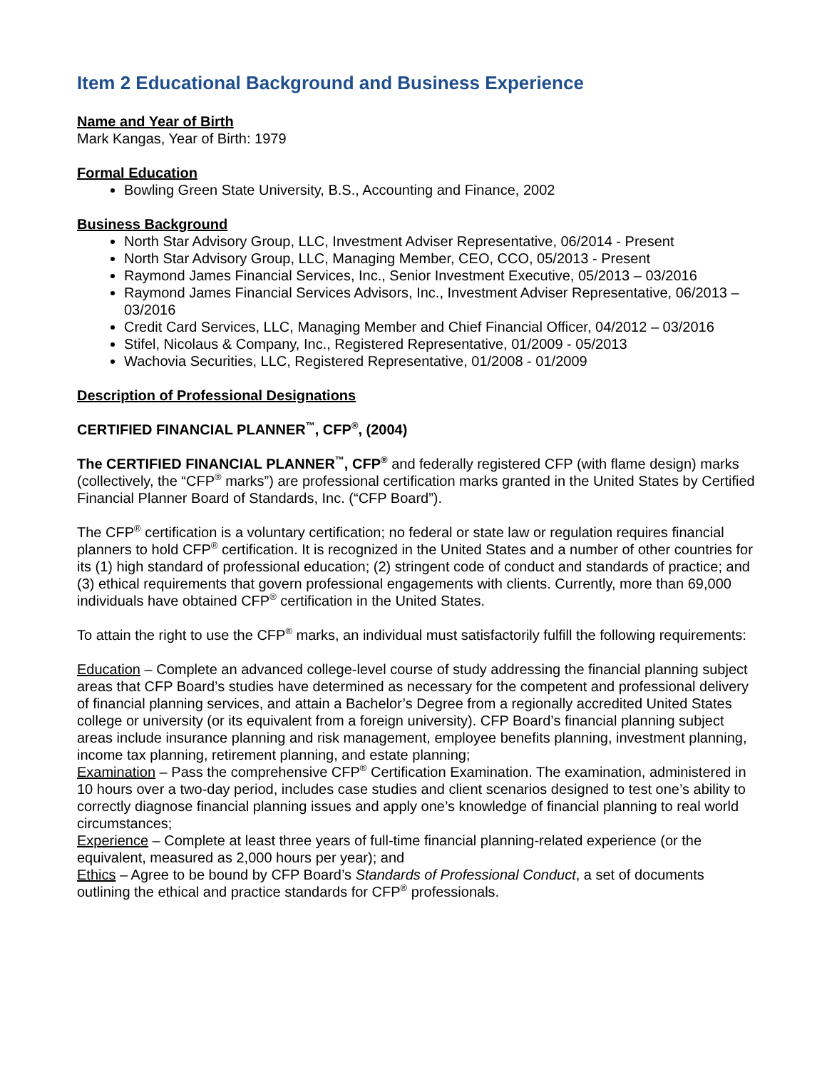Item 2 Educational Background and Business Experience
Name and Year of Birth
Mark Kangas, Year of Birth: 1979
Formal Education
Bowling Green State University, B.S., Accounting and Finance, 2002
Business Background
North Star Advisory Group, LLC, Investment Adviser Representative, 06/2014 - Present
North Star Advisory Group, LLC, Managing Member, CEO, CCO, 05/2013 - Present
Raymond James Financial Services, Inc., Senior Investment Executive, 05/2013 – 03/2016
Raymond James Financial Services Advisors, Inc., Investment Adviser Representative, 06/2013 – 03/2016
Credit Card Services, LLC, Managing Member and Chief Financial Officer, 04/2012 – 03/2016
Stifel, Nicolaus & Company, Inc., Registered Representative, 01/2009 - 05/2013
Wachovia Securities, LLC, Registered Representative, 01/2008 - 01/2009
Description of Professional Designations
CERTIFIED FINANCIAL PLANNER<sup>™</sup>, CFP<sup>®</sup>, (2004)
The CERTIFIED FINANCIAL PLANNER<sup>™</sup>, CFP<sup>®</sup> and federally registered CFP (with flame design) marks (collectively, the “CFP<sup>®</sup> marks”) are professional certification marks granted in the United States by Certified Financial Planner Board of Standards, Inc. (“CFP Board”).
The CFP<sup>®</sup> certification is a voluntary certification; no federal or state law or regulation requires financial planners to hold CFP<sup>®</sup> certification. It is recognized in the United States and a number of other countries for its (1) high standard of professional education; (2) stringent code of conduct and standards of practice; and (3) ethical requirements that govern professional engagements with clients. Currently, more than 69,000 individuals have obtained CFP<sup>®</sup> certification in the United States.
To attain the right to use the CFP<sup>®</sup> marks, an individual must satisfactorily fulfill the following requirements:
Education – Complete an advanced college-level course of study addressing the financial planning subject areas that CFP Board’s studies have determined as necessary for the competent and professional delivery of financial planning services, and attain a Bachelor’s Degree from a regionally accredited United States college or university (or its equivalent from a foreign university). CFP Board’s financial planning subject areas include insurance planning and risk management, employee benefits planning, investment planning, income tax planning, retirement planning, and estate planning;
Examination – Pass the comprehensive CFP<sup>®</sup> Certification Examination. The examination, administered in 10 hours over a two-day period, includes case studies and client scenarios designed to test one’s ability to correctly diagnose financial planning issues and apply one’s knowledge of financial planning to real world circumstances;
Experience – Complete at least three years of full-time financial planning-related experience (or the equivalent, measured as 2,000 hours per year); and
Ethics – Agree to be bound by CFP Board’s Standards of Professional Conduct, a set of documents outlining the ethical and practice standards for CFP<sup>®</sup> professionals.